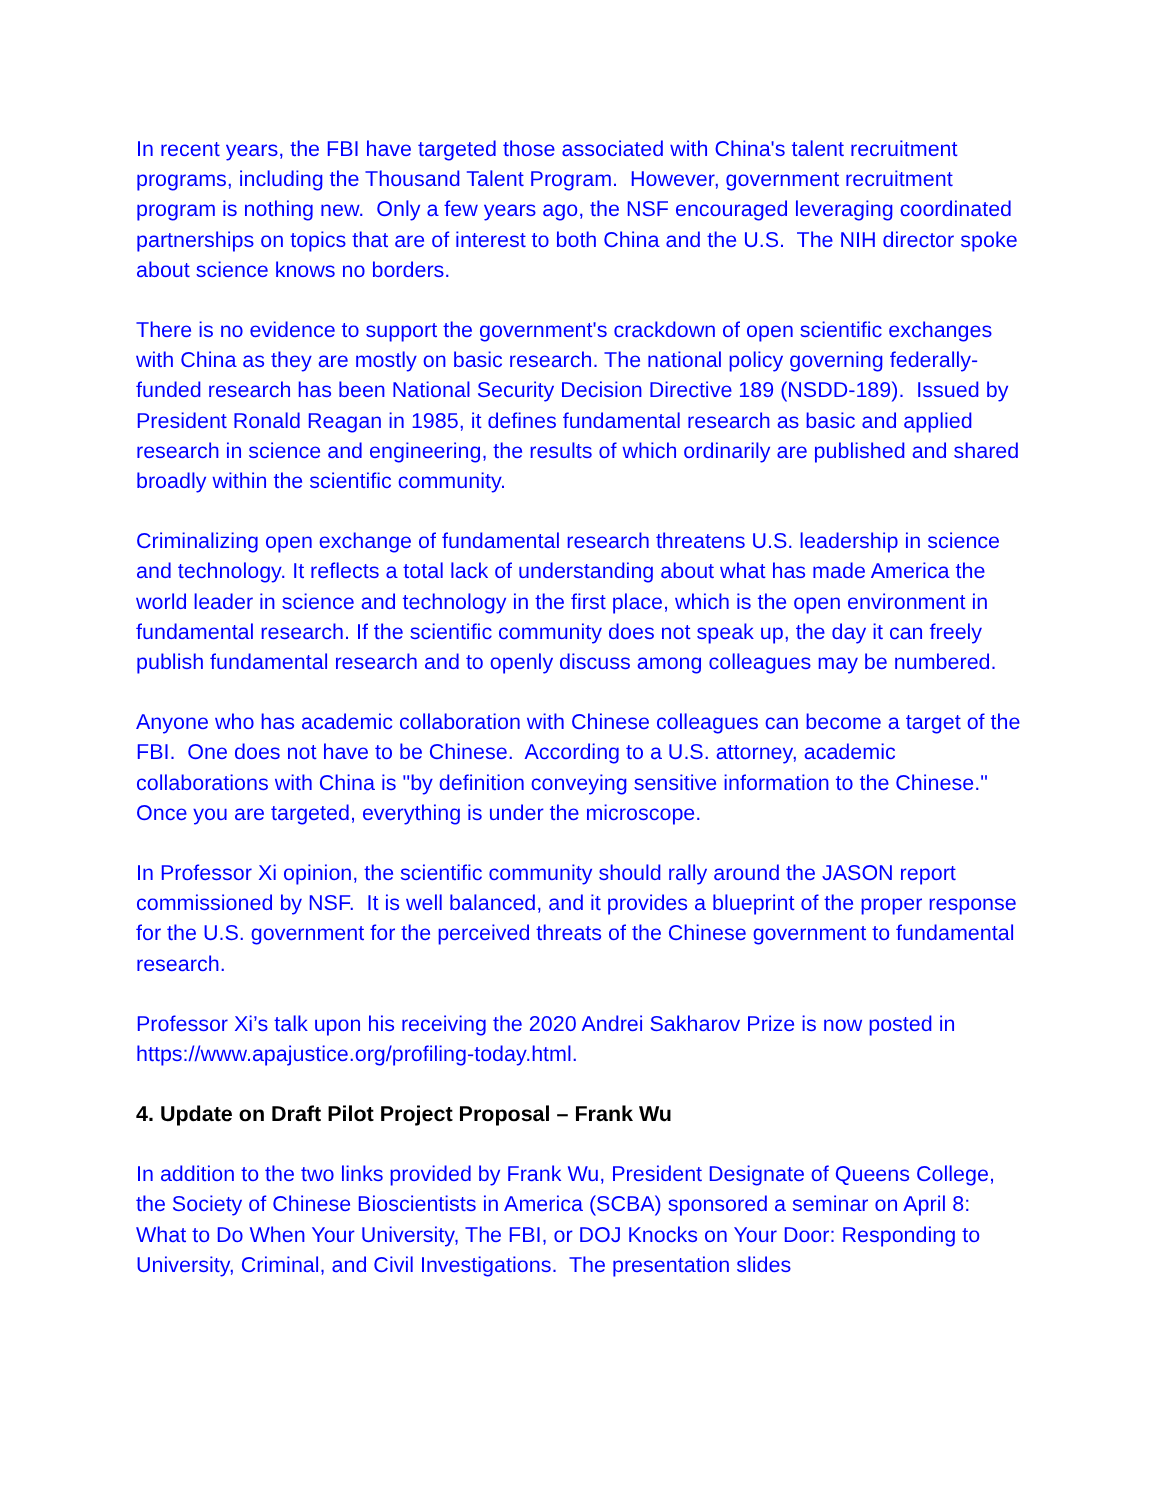In recent years, the FBI have targeted those associated with China's talent recruitment programs, including the Thousand Talent Program. However, government recruitment program is nothing new. Only a few years ago, the NSF encouraged leveraging coordinated partnerships on topics that are of interest to both China and the U.S. The NIH director spoke about science knows no borders.
There is no evidence to support the government's crackdown of open scientific exchanges with China as they are mostly on basic research. The national policy governing federally-funded research has been National Security Decision Directive 189 (NSDD-189). Issued by President Ronald Reagan in 1985, it defines fundamental research as basic and applied research in science and engineering, the results of which ordinarily are published and shared broadly within the scientific community.
Criminalizing open exchange of fundamental research threatens U.S. leadership in science and technology. It reflects a total lack of understanding about what has made America the world leader in science and technology in the first place, which is the open environment in fundamental research. If the scientific community does not speak up, the day it can freely publish fundamental research and to openly discuss among colleagues may be numbered.
Anyone who has academic collaboration with Chinese colleagues can become a target of the FBI. One does not have to be Chinese. According to a U.S. attorney, academic collaborations with China is "by definition conveying sensitive information to the Chinese." Once you are targeted, everything is under the microscope.
In Professor Xi opinion, the scientific community should rally around the JASON report commissioned by NSF. It is well balanced, and it provides a blueprint of the proper response for the U.S. government for the perceived threats of the Chinese government to fundamental research.
Professor Xi’s talk upon his receiving the 2020 Andrei Sakharov Prize is now posted in https://www.apajustice.org/profiling-today.html.
4. Update on Draft Pilot Project Proposal – Frank Wu
In addition to the two links provided by Frank Wu, President Designate of Queens College, the Society of Chinese Bioscientists in America (SCBA) sponsored a seminar on April 8: What to Do When Your University, The FBI, or DOJ Knocks on Your Door: Responding to University, Criminal, and Civil Investigations. The presentation slides